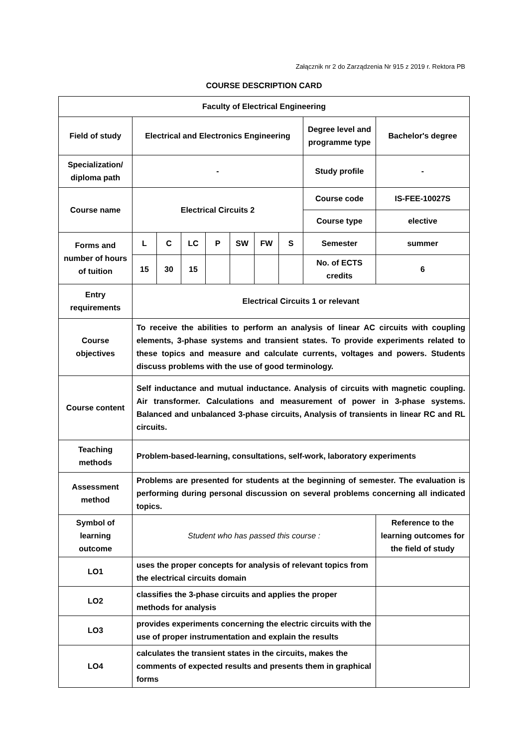Załącznik nr 2 do Zarządzenia Nr 915 z 2019 r. Rektora PB
COURSE DESCRIPTION CARD
| Faculty of Electrical Engineering | | | | | | | | | |
| Field of study | Electrical and Electronics Engineering | | | | | | | Degree level and programme type | Bachelor's degree |
| Specialization/ diploma path | - | | | | | | | Study profile | - |
| Course name | Electrical Circuits 2 | | | | | | | Course code | IS-FEE-10027S |
| | | | | | | | | Course type | elective |
| Forms and number of hours of tuition | L | C | LC | P | SW | FW | S | Semester | summer |
| | 15 | 30 | 15 | | | | | No. of ECTS credits | 6 |
| Entry requirements | Electrical Circuits 1 or relevant | | | | | | | | |
| Course objectives | To receive the abilities to perform an analysis of linear AC circuits with coupling elements, 3-phase systems and transient states. To provide experiments related to these topics and measure and calculate currents, voltages and powers. Students discuss problems with the use of good terminology. | | | | | | | | |
| Course content | Self inductance and mutual inductance. Analysis of circuits with magnetic coupling. Air transformer. Calculations and measurement of power in 3-phase systems. Balanced and unbalanced 3-phase circuits, Analysis of transients in linear RC and RL circuits. | | | | | | | | |
| Teaching methods | Problem-based-learning, consultations, self-work, laboratory experiments | | | | | | | | |
| Assessment method | Problems are presented for students at the beginning of semester. The evaluation is performing during personal discussion on several problems concerning all indicated topics. | | | | | | | | |
| Symbol of learning outcome | Student who has passed this course : | | | | | | | | Reference to the learning outcomes for the field of study |
| LO1 | uses the proper concepts for analysis of relevant topics from the electrical circuits domain | | | | | | | | |
| LO2 | classifies the 3-phase circuits and applies the proper methods for analysis | | | | | | | | |
| LO3 | provides experiments concerning the electric circuits with the use of proper instrumentation and explain the results | | | | | | | | |
| LO4 | calculates the transient states in the circuits, makes the comments of expected results and presents them in graphical forms | | | | | | | | |